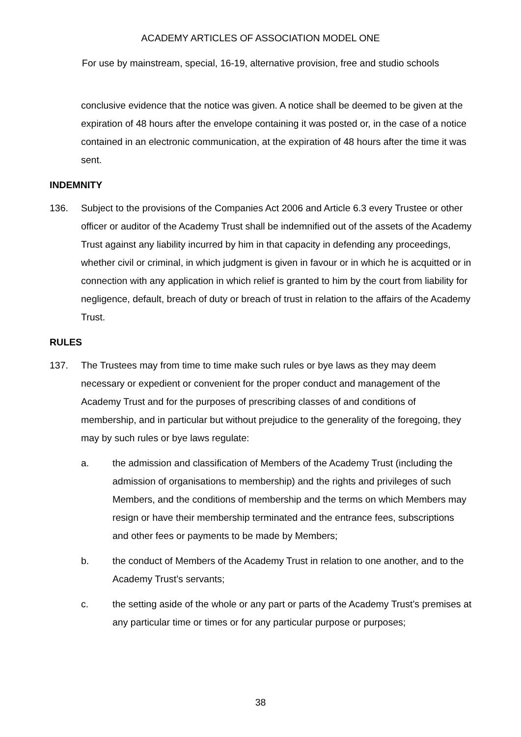ACADEMY ARTICLES OF ASSOCIATION MODEL ONE
For use by mainstream, special, 16-19, alternative provision, free and studio schools
conclusive evidence that the notice was given. A notice shall be deemed to be given at the expiration of 48 hours after the envelope containing it was posted or, in the case of a notice contained in an electronic communication, at the expiration of 48 hours after the time it was sent.
INDEMNITY
136. Subject to the provisions of the Companies Act 2006 and Article 6.3 every Trustee or other officer or auditor of the Academy Trust shall be indemnified out of the assets of the Academy Trust against any liability incurred by him in that capacity in defending any proceedings, whether civil or criminal, in which judgment is given in favour or in which he is acquitted or in connection with any application in which relief is granted to him by the court from liability for negligence, default, breach of duty or breach of trust in relation to the affairs of the Academy Trust.
RULES
137. The Trustees may from time to time make such rules or bye laws as they may deem necessary or expedient or convenient for the proper conduct and management of the Academy Trust and for the purposes of prescribing classes of and conditions of membership, and in particular but without prejudice to the generality of the foregoing, they may by such rules or bye laws regulate:
a. the admission and classification of Members of the Academy Trust (including the admission of organisations to membership) and the rights and privileges of such Members, and the conditions of membership and the terms on which Members may resign or have their membership terminated and the entrance fees, subscriptions and other fees or payments to be made by Members;
b. the conduct of Members of the Academy Trust in relation to one another, and to the Academy Trust’s servants;
c. the setting aside of the whole or any part or parts of the Academy Trust’s premises at any particular time or times or for any particular purpose or purposes;
38